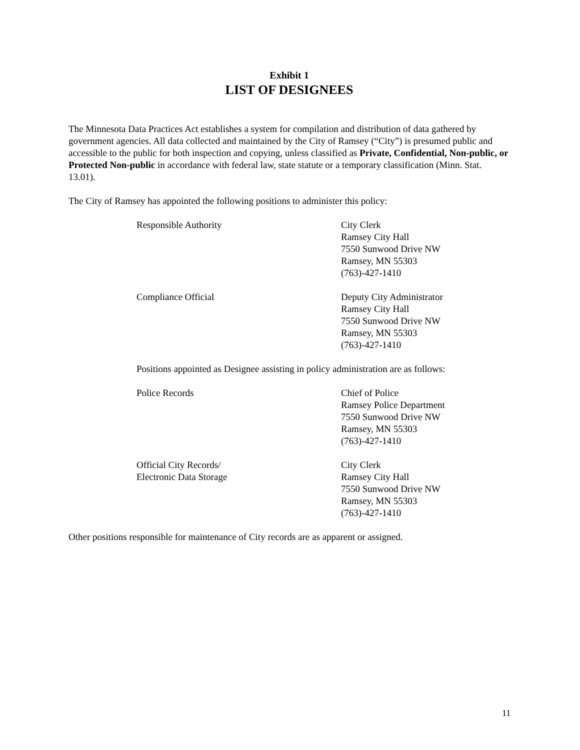Exhibit 1
LIST OF DESIGNEES
The Minnesota Data Practices Act establishes a system for compilation and distribution of data gathered by government agencies. All data collected and maintained by the City of Ramsey (“City”) is presumed public and accessible to the public for both inspection and copying, unless classified as Private, Confidential, Non-public, or Protected Non-public in accordance with federal law, state statute or a temporary classification (Minn. Stat. 13.01).
The City of Ramsey has appointed the following positions to administer this policy:
Responsible Authority City Clerk
Ramsey City Hall
7550 Sunwood Drive NW
Ramsey, MN 55303
(763)-427-1410
Compliance Official Deputy City Administrator
Ramsey City Hall
7550 Sunwood Drive NW
Ramsey, MN 55303
(763)-427-1410
Positions appointed as Designee assisting in policy administration are as follows:
Police Records Chief of Police
Ramsey Police Department
7550 Sunwood Drive NW
Ramsey, MN 55303
(763)-427-1410
Official City Records/
Electronic Data Storage
City Clerk
Ramsey City Hall
7550 Sunwood Drive NW
Ramsey, MN 55303
(763)-427-1410
Other positions responsible for maintenance of City records are as apparent or assigned.
11